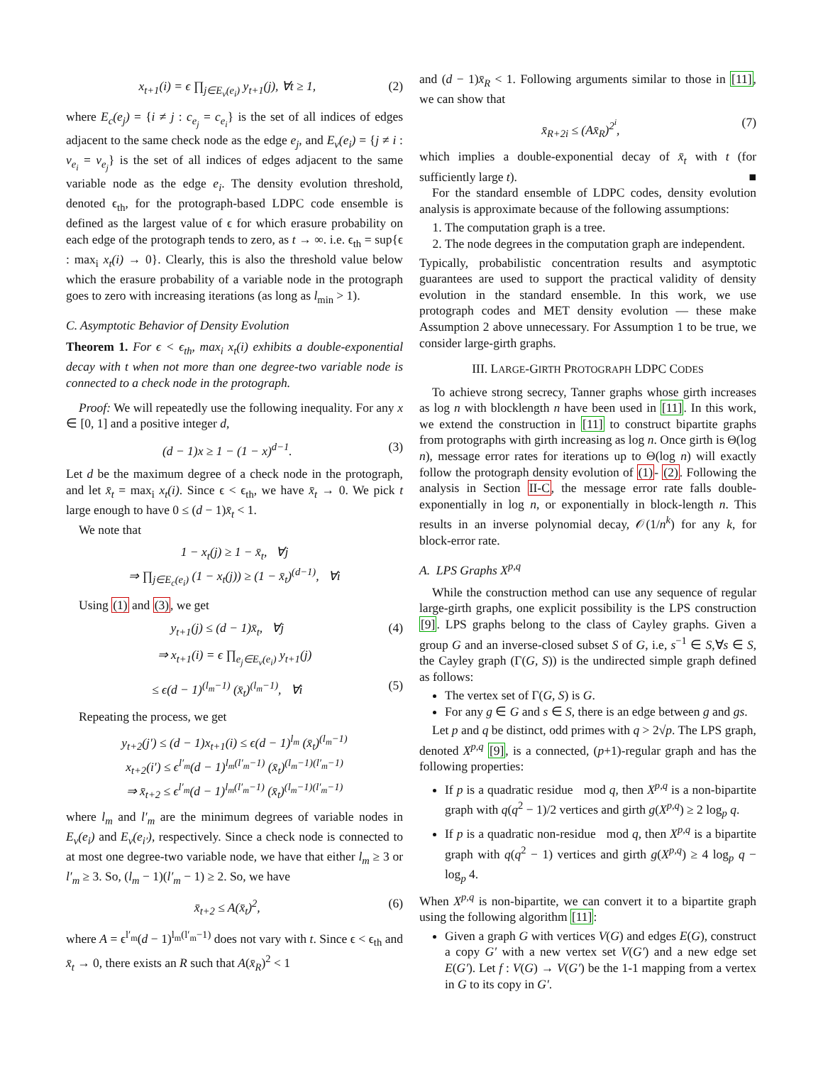x<sub>t+1</sub>(i) = ϵ ∏<sub>j∈E<sub>v</sub>(e<sub>i</sub>)</sub> y<sub>t+1</sub>(j), ∀t ≥ 1, (2)
where E<sub>c</sub>(e<sub>j</sub>) = {i ≠ j : c<sub>e<sub>j</sub></sub> = c<sub>e<sub>i</sub></sub>} is the set of all indices of edges adjacent to the same check node as the edge e<sub>j</sub>, and E<sub>v</sub>(e<sub>i</sub>) = {j ≠ i : v<sub>e<sub>i</sub></sub> = v<sub>e<sub>j</sub></sub>} is the set of all indices of edges adjacent to the same variable node as the edge e<sub>i</sub>. The density evolution threshold, denoted ϵ<sub>th</sub>, for the protograph-based LDPC code ensemble is defined as the largest value of ϵ for which erasure probability on each edge of the protograph tends to zero, as t → ∞. i.e. ϵ<sub>th</sub> = sup{ϵ : max<sub>i</sub> x<sub>t</sub>(i) → 0}. Clearly, this is also the threshold value below which the erasure probability of a variable node in the protograph goes to zero with increasing iterations (as long as l<sub>min</sub> > 1).
C. Asymptotic Behavior of Density Evolution
Theorem 1. For ϵ < ϵ<sub>th</sub>, max<sub>i</sub> x<sub>t</sub>(i) exhibits a double-exponential decay with t when not more than one degree-two variable node is connected to a check node in the protograph.
Proof: We will repeatedly use the following inequality. For any x ∈ [0, 1] and a positive integer d,
(d − 1)x ≥ 1 − (1 − x)<sup>d−1</sup>. (3)
Let d be the maximum degree of a check node in the protograph, and let x̄<sub>t</sub> = max<sub>i</sub> x<sub>t</sub>(i). Since ϵ < ϵ<sub>th</sub>, we have x̄<sub>t</sub> → 0. We pick t large enough to have 0 ≤ (d − 1)x̄<sub>t</sub> < 1.
We note that
1 − x<sub>t</sub>(j) ≥ 1 − x̄<sub>t</sub>, ∀j
⇒ ∏<sub>j∈E<sub>c</sub>(e<sub>i</sub>)</sub> (1 − x<sub>t</sub>(j)) ≥ (1 − x̄<sub>t</sub>)<sup>(d−1)</sup>, ∀i
Using (1) and (3), we get
y<sub>t+1</sub>(j) ≤ (d − 1)x̄<sub>t</sub>, ∀j (4)
⇒ x<sub>t+1</sub>(i) = ϵ ∏<sub>e<sub>j</sub>∈E<sub>v</sub>(e<sub>i</sub>)</sub> y<sub>t+1</sub>(j)
≤ ϵ(d − 1)<sup>(l<sub>m</sub>−1)</sup> (x̄<sub>t</sub>)<sup>(l<sub>m</sub>−1)</sup>, ∀i (5)
Repeating the process, we get
y<sub>t+2</sub>(j′) ≤ (d − 1)x<sub>t+1</sub>(i) ≤ ϵ(d − 1)<sup>l<sub>m</sub></sup> (x̄<sub>t</sub>)<sup>(l<sub>m</sub>−1)</sup>
x<sub>t+2</sub>(i′) ≤ ϵ<sup>l′<sub>m</sub></sup>(d − 1)<sup>l<sub>m</sub>(l′<sub>m</sub>−1)</sup> (x̄<sub>t</sub>)<sup>(l<sub>m</sub>−1)(l′<sub>m</sub>−1)</sup>
⇒ x̄<sub>t+2</sub> ≤ ϵ<sup>l′<sub>m</sub></sup>(d − 1)<sup>l<sub>m</sub>(l′<sub>m</sub>−1)</sup> (x̄<sub>t</sub>)<sup>(l<sub>m</sub>−1)(l′<sub>m</sub>−1)</sup>
where l<sub>m</sub> and l′<sub>m</sub> are the minimum degrees of variable nodes in E<sub>v</sub>(e<sub>i</sub>) and E<sub>v</sub>(e<sub>i′</sub>), respectively. Since a check node is connected to at most one degree-two variable node, we have that either l<sub>m</sub> ≥ 3 or l′<sub>m</sub> ≥ 3. So, (l<sub>m</sub> − 1)(l′<sub>m</sub> − 1) ≥ 2. So, we have
x̄<sub>t+2</sub> ≤ A(x̄<sub>t</sub>)<sup>2</sup>, (6)
where A = ϵ<sup>l′<sub>m</sub></sup>(d − 1)<sup>l<sub>m</sub>(l′<sub>m</sub>−1)</sup> does not vary with t. Since ϵ < ϵ<sub>th</sub> and x̄<sub>t</sub> → 0, there exists an R such that A(x̄<sub>R</sub>)<sup>2</sup> < 1
and (d − 1)x̄<sub>R</sub> < 1. Following arguments similar to those in [11], we can show that
x̄<sub>R+2i</sub> ≤ (Ax̄<sub>R</sub>)<sup>2<sup>i</sup></sup>, (7)
which implies a double-exponential decay of x̄<sub>t</sub> with t (for sufficiently large t). ■
For the standard ensemble of LDPC codes, density evolution analysis is approximate because of the following assumptions:
1. The computation graph is a tree.
2. The node degrees in the computation graph are independent.
Typically, probabilistic concentration results and asymptotic guarantees are used to support the practical validity of density evolution in the standard ensemble. In this work, we use protograph codes and MET density evolution — these make Assumption 2 above unnecessary. For Assumption 1 to be true, we consider large-girth graphs.
III. LARGE-GIRTH PROTOGRAPH LDPC CODES
To achieve strong secrecy, Tanner graphs whose girth increases as log n with blocklength n have been used in [11]. In this work, we extend the construction in [11] to construct bipartite graphs from protographs with girth increasing as log n. Once girth is Θ(log n), message error rates for iterations up to Θ(log n) will exactly follow the protograph density evolution of (1)- (2). Following the analysis in Section II-C, the message error rate falls double-exponentially in log n, or exponentially in block-length n. This results in an inverse polynomial decay, 𝒪(1/n<sup>k</sup>) for any k, for block-error rate.
A. LPS Graphs X<sup>p,q</sup>
While the construction method can use any sequence of regular large-girth graphs, one explicit possibility is the LPS construction [9]. LPS graphs belong to the class of Cayley graphs. Given a group G and an inverse-closed subset S of G, i.e, s<sup>−1</sup> ∈ S,∀s ∈ S, the Cayley graph (Γ(G, S)) is the undirected simple graph defined as follows:
The vertex set of Γ(G, S) is G.
For any g ∈ G and s ∈ S, there is an edge between g and gs.
Let p and q be distinct, odd primes with q > 2√p. The LPS graph, denoted X<sup>p,q</sup> [9], is a connected, (p+1)-regular graph and has the following properties:
If p is a quadratic residue mod q, then X<sup>p,q</sup> is a non-bipartite graph with q(q<sup>2</sup> − 1)/2 vertices and girth g(X<sup>p,q</sup>) ≥ 2 log<sub>p</sub> q.
If p is a quadratic non-residue mod q, then X<sup>p,q</sup> is a bipartite graph with q(q<sup>2</sup> − 1) vertices and girth g(X<sup>p,q</sup>) ≥ 4 log<sub>p</sub> q − log<sub>p</sub> 4.
When X<sup>p,q</sup> is non-bipartite, we can convert it to a bipartite graph using the following algorithm [11]:
Given a graph G with vertices V(G) and edges E(G), construct a copy G′ with a new vertex set V(G′) and a new edge set E(G′). Let f : V(G) → V(G′) be the 1-1 mapping from a vertex in G to its copy in G′.